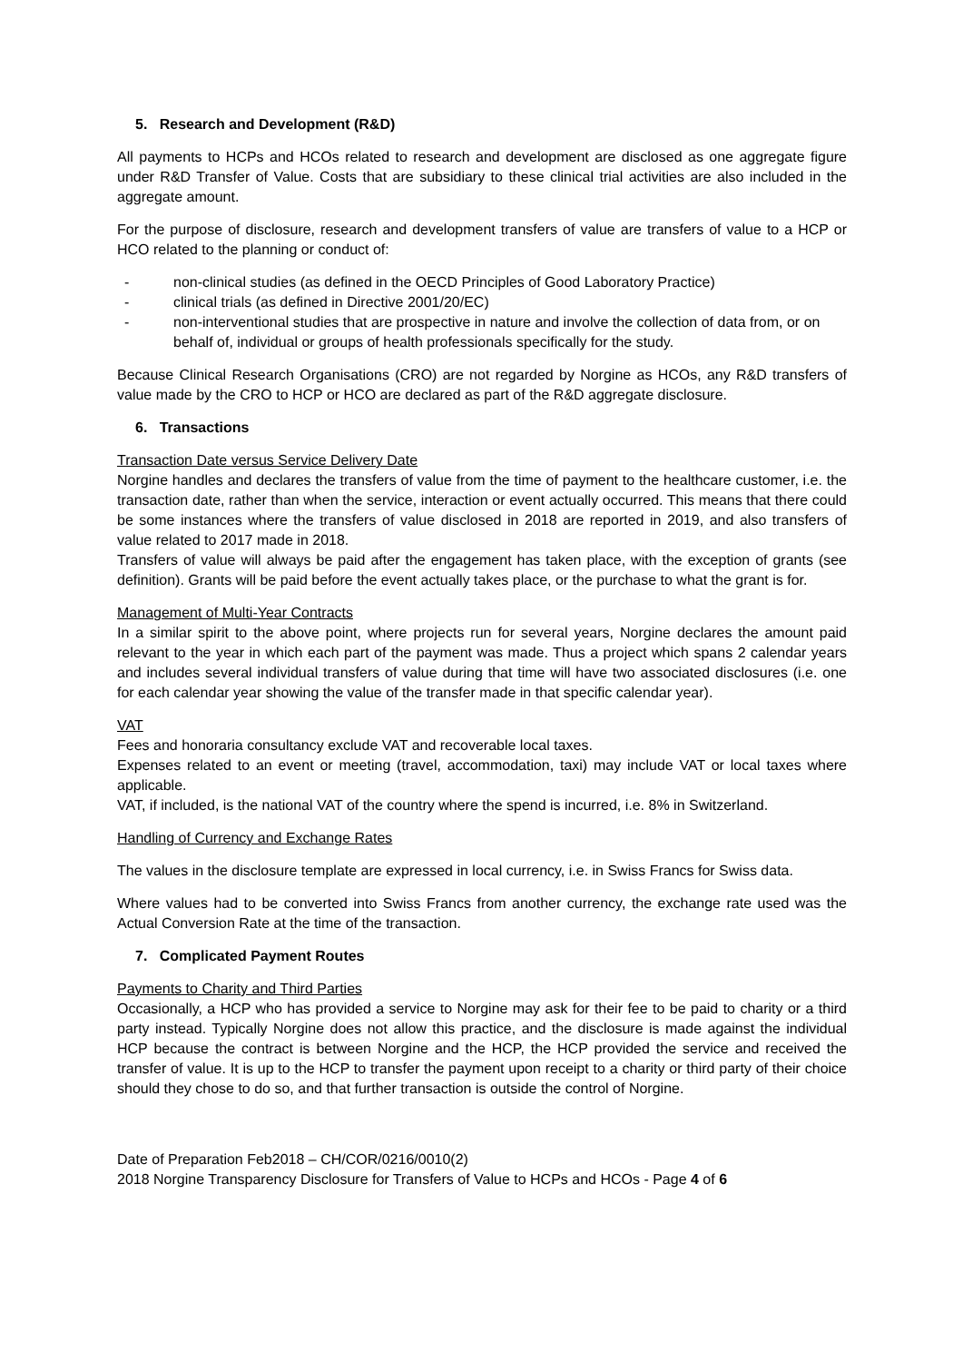5. Research and Development (R&D)
All payments to HCPs and HCOs related to research and development are disclosed as one aggregate figure under R&D Transfer of Value. Costs that are subsidiary to these clinical trial activities are also included in the aggregate amount.
For the purpose of disclosure, research and development transfers of value are transfers of value to a HCP or HCO related to the planning or conduct of:
- non-clinical studies (as defined in the OECD Principles of Good Laboratory Practice)
- clinical trials (as defined in Directive 2001/20/EC)
- non-interventional studies that are prospective in nature and involve the collection of data from, or on behalf of, individual or groups of health professionals specifically for the study.
Because Clinical Research Organisations (CRO) are not regarded by Norgine as HCOs, any R&D transfers of value made by the CRO to HCP or HCO are declared as part of the R&D aggregate disclosure.
6. Transactions
Transaction Date versus Service Delivery Date
Norgine handles and declares the transfers of value from the time of payment to the healthcare customer, i.e. the transaction date, rather than when the service, interaction or event actually occurred. This means that there could be some instances where the transfers of value disclosed in 2018 are reported in 2019, and also transfers of value related to 2017 made in 2018.
Transfers of value will always be paid after the engagement has taken place, with the exception of grants (see definition). Grants will be paid before the event actually takes place, or the purchase to what the grant is for.
Management of Multi-Year Contracts
In a similar spirit to the above point, where projects run for several years, Norgine declares the amount paid relevant to the year in which each part of the payment was made. Thus a project which spans 2 calendar years and includes several individual transfers of value during that time will have two associated disclosures (i.e. one for each calendar year showing the value of the transfer made in that specific calendar year).
VAT
Fees and honoraria consultancy exclude VAT and recoverable local taxes.
Expenses related to an event or meeting (travel, accommodation, taxi) may include VAT or local taxes where applicable.
VAT, if included, is the national VAT of the country where the spend is incurred, i.e. 8% in Switzerland.
Handling of Currency and Exchange Rates
The values in the disclosure template are expressed in local currency, i.e. in Swiss Francs for Swiss data.
Where values had to be converted into Swiss Francs from another currency, the exchange rate used was the Actual Conversion Rate at the time of the transaction.
7. Complicated Payment Routes
Payments to Charity and Third Parties
Occasionally, a HCP who has provided a service to Norgine may ask for their fee to be paid to charity or a third party instead. Typically Norgine does not allow this practice, and the disclosure is made against the individual HCP because the contract is between Norgine and the HCP, the HCP provided the service and received the transfer of value. It is up to the HCP to transfer the payment upon receipt to a charity or third party of their choice should they chose to do so, and that further transaction is outside the control of Norgine.
Date of Preparation Feb2018 – CH/COR/0216/0010(2)
2018 Norgine Transparency Disclosure for Transfers of Value to HCPs and HCOs - Page 4 of 6